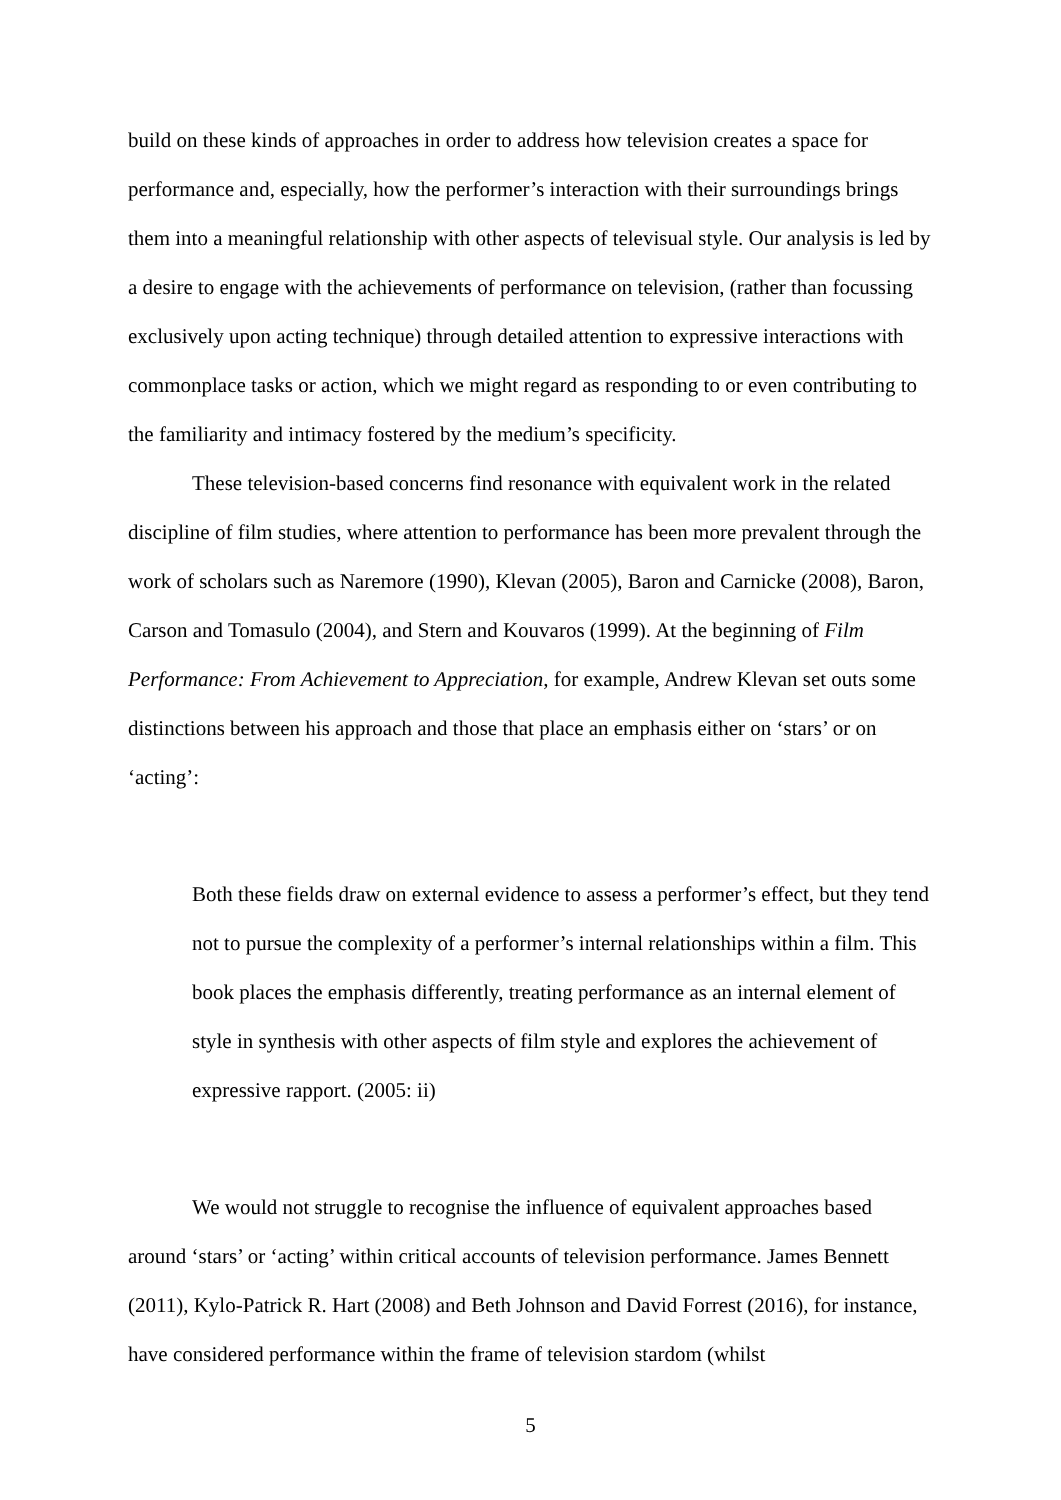build on these kinds of approaches in order to address how television creates a space for performance and, especially, how the performer’s interaction with their surroundings brings them into a meaningful relationship with other aspects of televisual style. Our analysis is led by a desire to engage with the achievements of performance on television, (rather than focussing exclusively upon acting technique) through detailed attention to expressive interactions with commonplace tasks or action, which we might regard as responding to or even contributing to the familiarity and intimacy fostered by the medium’s specificity.
These television-based concerns find resonance with equivalent work in the related discipline of film studies, where attention to performance has been more prevalent through the work of scholars such as Naremore (1990), Klevan (2005), Baron and Carnicke (2008), Baron, Carson and Tomasulo (2004), and Stern and Kouvaros (1999). At the beginning of Film Performance: From Achievement to Appreciation, for example, Andrew Klevan set outs some distinctions between his approach and those that place an emphasis either on ‘stars’ or on ‘acting’:
Both these fields draw on external evidence to assess a performer’s effect, but they tend not to pursue the complexity of a performer’s internal relationships within a film. This book places the emphasis differently, treating performance as an internal element of style in synthesis with other aspects of film style and explores the achievement of expressive rapport. (2005: ii)
We would not struggle to recognise the influence of equivalent approaches based around ‘stars’ or ‘acting’ within critical accounts of television performance. James Bennett (2011), Kylo-Patrick R. Hart (2008) and Beth Johnson and David Forrest (2016), for instance, have considered performance within the frame of television stardom (whilst
5